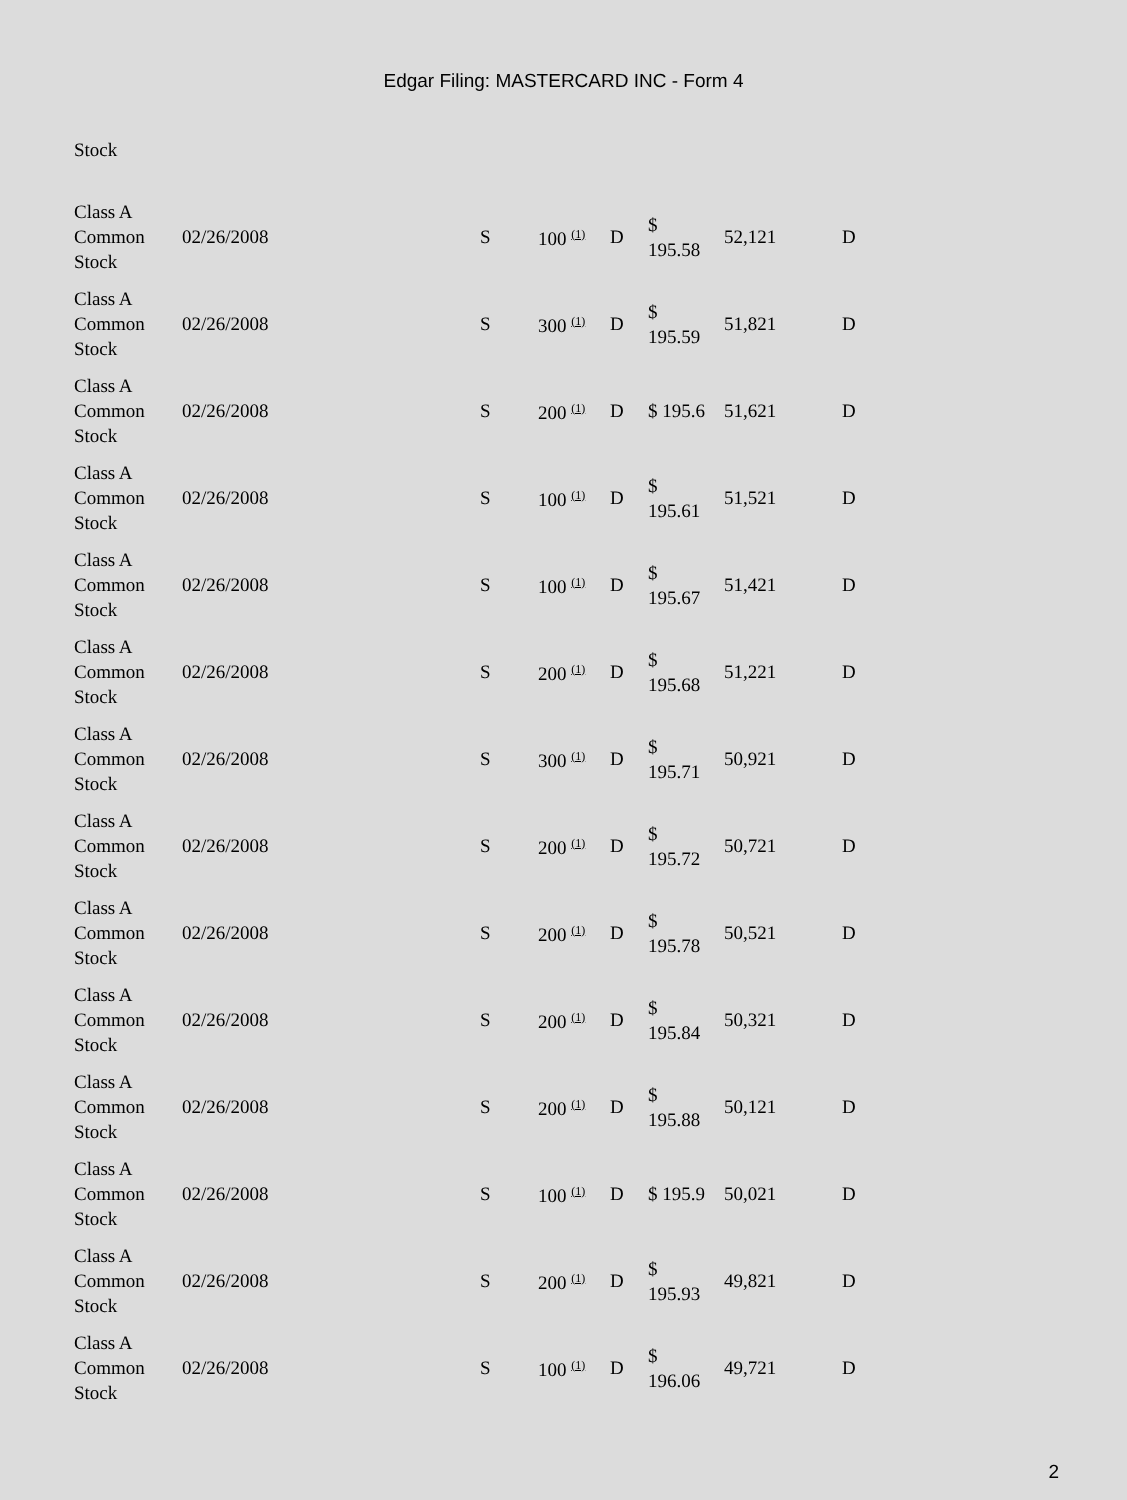Edgar Filing: MASTERCARD INC - Form 4
| Stock | | | | | | | |
| Class A Common Stock | 02/26/2008 | S | 100 <sup>(1)</sup> | D | $ 195.58 | 52,121 | D |
| Class A Common Stock | 02/26/2008 | S | 300 <sup>(1)</sup> | D | $ 195.59 | 51,821 | D |
| Class A Common Stock | 02/26/2008 | S | 200 <sup>(1)</sup> | D | $ 195.6 | 51,621 | D |
| Class A Common Stock | 02/26/2008 | S | 100 <sup>(1)</sup> | D | $ 195.61 | 51,521 | D |
| Class A Common Stock | 02/26/2008 | S | 100 <sup>(1)</sup> | D | $ 195.67 | 51,421 | D |
| Class A Common Stock | 02/26/2008 | S | 200 <sup>(1)</sup> | D | $ 195.68 | 51,221 | D |
| Class A Common Stock | 02/26/2008 | S | 300 <sup>(1)</sup> | D | $ 195.71 | 50,921 | D |
| Class A Common Stock | 02/26/2008 | S | 200 <sup>(1)</sup> | D | $ 195.72 | 50,721 | D |
| Class A Common Stock | 02/26/2008 | S | 200 <sup>(1)</sup> | D | $ 195.78 | 50,521 | D |
| Class A Common Stock | 02/26/2008 | S | 200 <sup>(1)</sup> | D | $ 195.84 | 50,321 | D |
| Class A Common Stock | 02/26/2008 | S | 200 <sup>(1)</sup> | D | $ 195.88 | 50,121 | D |
| Class A Common Stock | 02/26/2008 | S | 100 <sup>(1)</sup> | D | $ 195.9 | 50,021 | D |
| Class A Common Stock | 02/26/2008 | S | 200 <sup>(1)</sup> | D | $ 195.93 | 49,821 | D |
| Class A Common Stock | 02/26/2008 | S | 100 <sup>(1)</sup> | D | $ 196.06 | 49,721 | D |
2